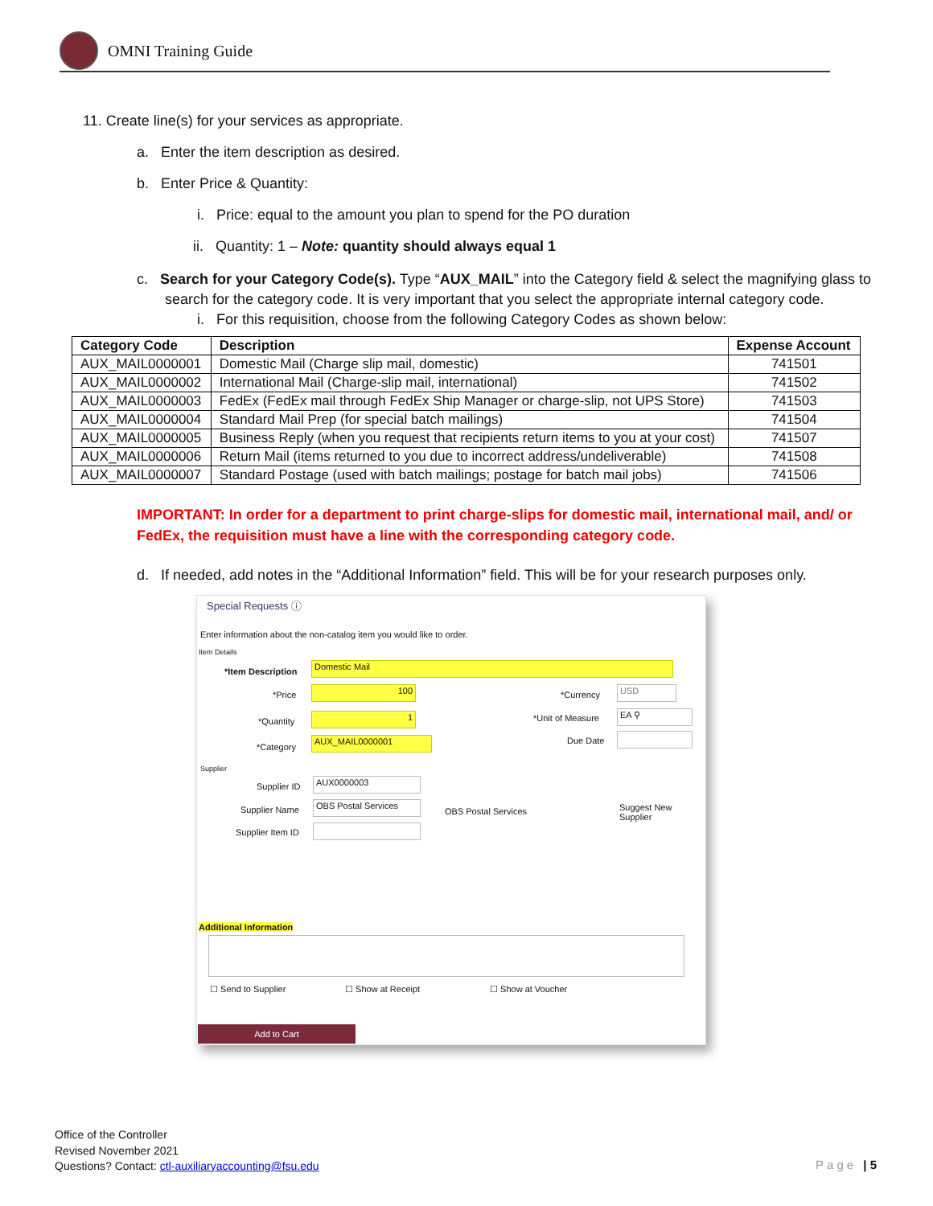OMNI Training Guide
11. Create line(s) for your services as appropriate.
a. Enter the item description as desired.
b. Enter Price & Quantity:
i. Price: equal to the amount you plan to spend for the PO duration
ii. Quantity: 1 – Note: quantity should always equal 1
c. Search for your Category Code(s). Type “AUX_MAIL” into the Category field & select the magnifying glass to search for the category code. It is very important that you select the appropriate internal category code.
i. For this requisition, choose from the following Category Codes as shown below:
| Category Code | Description | Expense Account |
| --- | --- | --- |
| AUX_MAIL0000001 | Domestic Mail (Charge slip mail, domestic) | 741501 |
| AUX_MAIL0000002 | International Mail (Charge-slip mail, international) | 741502 |
| AUX_MAIL0000003 | FedEx (FedEx mail through FedEx Ship Manager or charge-slip, not UPS Store) | 741503 |
| AUX_MAIL0000004 | Standard Mail Prep (for special batch mailings) | 741504 |
| AUX_MAIL0000005 | Business Reply (when you request that recipients return items to you at your cost) | 741507 |
| AUX_MAIL0000006 | Return Mail (items returned to you due to incorrect address/undeliverable) | 741508 |
| AUX_MAIL0000007 | Standard Postage (used with batch mailings; postage for batch mail jobs) | 741506 |
IMPORTANT: In order for a department to print charge-slips for domestic mail, international mail, and/ or FedEx, the requisition must have a line with the corresponding category code.
d. If needed, add notes in the “Additional Information” field. This will be for your research purposes only.
Special Requests ⓘ
Enter information about the non-catalog item you would like to order.
Item Details
*Item Description
Domestic Mail
*Price
100
*Currency
USD
*Quantity
1 *Unit of Measure EA ⚲
*Category
AUX_MAIL0000001 Due Date
Supplier
Supplier ID
AUX0000003
Supplier Name
OBS Postal Services
OBS Postal Services Suggest New Supplier
Supplier Item ID
Additional Information
☐ Send to Supplier ☐ Show at Receipt ☐ Show at Voucher
Add to Cart
Office of the Controller
Revised November 2021
Questions? Contact: ctl-auxiliaryaccounting@fsu.edu
Page | 5